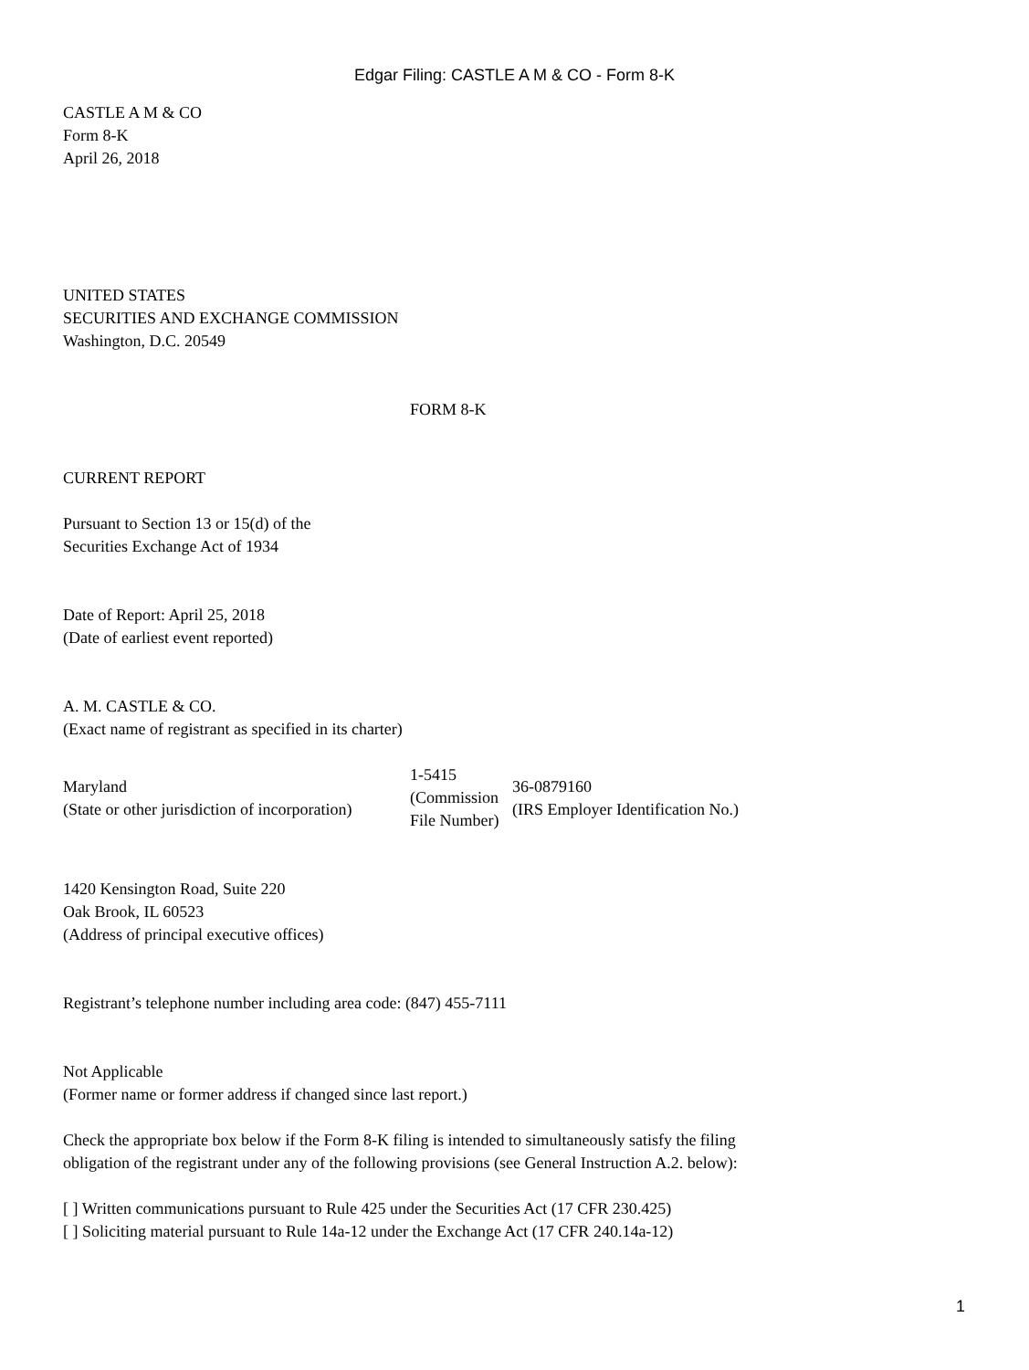Edgar Filing: CASTLE A M & CO - Form 8-K
CASTLE A M & CO
Form 8-K
April 26, 2018
UNITED STATES
SECURITIES AND EXCHANGE COMMISSION
Washington, D.C. 20549
FORM 8-K
CURRENT REPORT
Pursuant to Section 13 or 15(d) of the
Securities Exchange Act of 1934
Date of Report: April 25, 2018
(Date of earliest event reported)
A. M. CASTLE & CO.
(Exact name of registrant as specified in its charter)
| Maryland (State or other jurisdiction of incorporation) | 1-5415 (Commission File Number) | 36-0879160 (IRS Employer Identification No.) |
1420 Kensington Road, Suite 220
Oak Brook, IL 60523
(Address of principal executive offices)
Registrant’s telephone number including area code: (847) 455-7111
Not Applicable
(Former name or former address if changed since last report.)
Check the appropriate box below if the Form 8-K filing is intended to simultaneously satisfy the filing obligation of the registrant under any of the following provisions (see General Instruction A.2. below):
[ ] Written communications pursuant to Rule 425 under the Securities Act (17 CFR 230.425)
[ ] Soliciting material pursuant to Rule 14a-12 under the Exchange Act (17 CFR 240.14a-12)
1